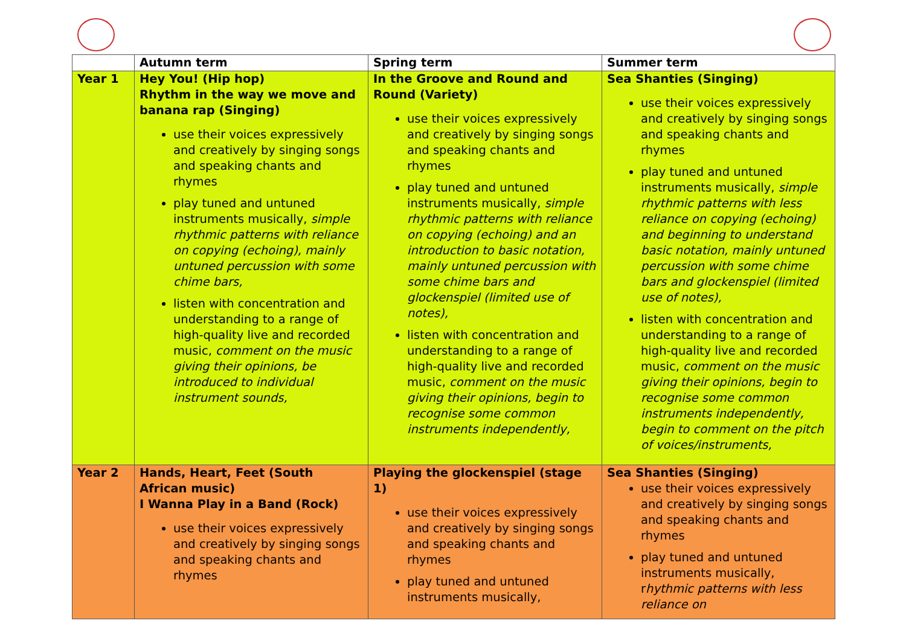| | Autumn term | Spring term | Summer term |
| --- | --- | --- | --- |
| Year 1 | Hey You! (Hip hop) Rhythm in the way we move and banana rap (Singing) use their voices expressively and creatively by singing songs and speaking chants and rhymes play tuned and untuned instruments musically, simple rhythmic patterns with reliance on copying (echoing), mainly untuned percussion with some chime bars, listen with concentration and understanding to a range of high-quality live and recorded music, comment on the music giving their opinions, be introduced to individual instrument sounds, | In the Groove and Round and Round (Variety) use their voices expressively and creatively by singing songs and speaking chants and rhymes play tuned and untuned instruments musically, simple rhythmic patterns with reliance on copying (echoing) and an introduction to basic notation, mainly untuned percussion with some chime bars and glockenspiel (limited use of notes), listen with concentration and understanding to a range of high-quality live and recorded music, comment on the music giving their opinions, begin to recognise some common instruments independently, | Sea Shanties (Singing) use their voices expressively and creatively by singing songs and speaking chants and rhymes play tuned and untuned instruments musically, simple rhythmic patterns with less reliance on copying (echoing) and beginning to understand basic notation, mainly untuned percussion with some chime bars and glockenspiel (limited use of notes), listen with concentration and understanding to a range of high-quality live and recorded music, comment on the music giving their opinions, begin to recognise some common instruments independently, begin to comment on the pitch of voices/instruments, |
| Year 2 | Hands, Heart, Feet (South African music) I Wanna Play in a Band (Rock) use their voices expressively and creatively by singing songs and speaking chants and rhymes | Playing the glockenspiel (stage 1) use their voices expressively and creatively by singing songs and speaking chants and rhymes play tuned and untuned instruments musically, | Sea Shanties (Singing) use their voices expressively and creatively by singing songs and speaking chants and rhymes play tuned and untuned instruments musically, r hythmic patterns with less reliance on |